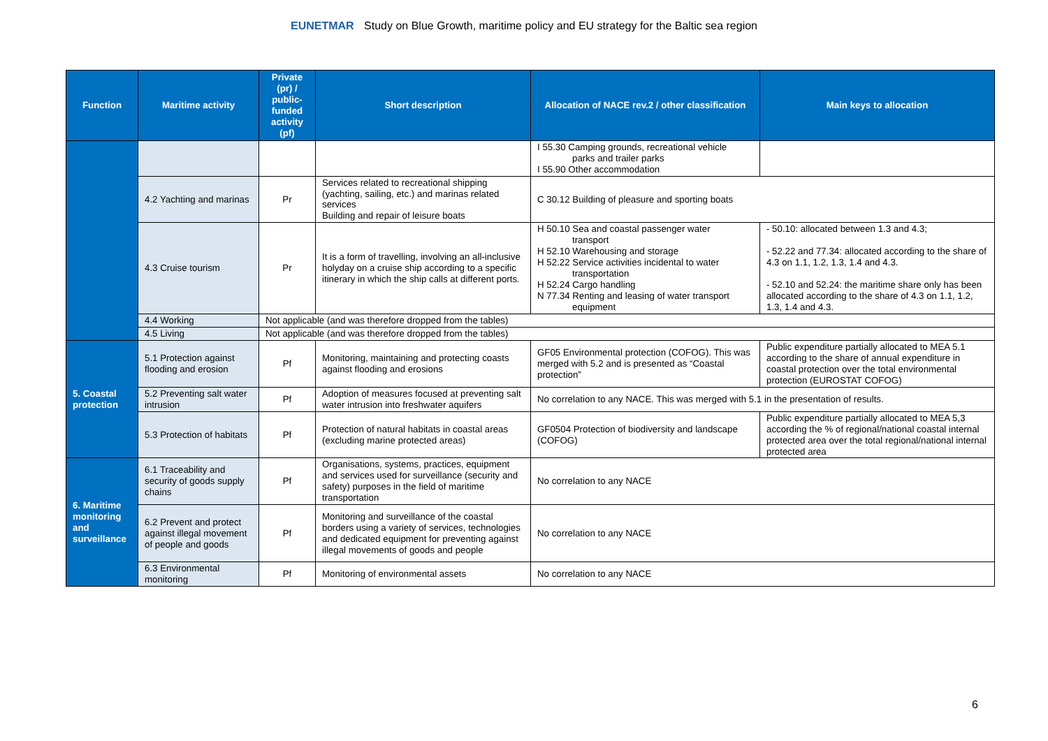EUNETMAR Study on Blue Growth, maritime policy and EU strategy for the Baltic sea region
| Function | Maritime activity | Private (pr) / public-funded activity (pf) | Short description | Allocation of NACE rev.2 / other classification | Main keys to allocation |
| --- | --- | --- | --- | --- | --- |
| | | | | I 55.30 Camping grounds, recreational vehicle parks and trailer parks I 55.90 Other accommodation | |
| | 4.2 Yachting and marinas | Pr | Services related to recreational shipping (yachting, sailing, etc.) and marinas related services Building and repair of leisure boats | C 30.12 Building of pleasure and sporting boats | |
| | 4.3 Cruise tourism | Pr | It is a form of travelling, involving an all-inclusive holyday on a cruise ship according to a specific itinerary in which the ship calls at different ports. | H 50.10 Sea and coastal passenger water transport H 52.10 Warehousing and storage H 52.22 Service activities incidental to water transportation H 52.24 Cargo handling N 77.34 Renting and leasing of water transport equipment | - 50.10: allocated between 1.3 and 4.3; - 52.22 and 77.34: allocated according to the share of 4.3 on 1.1, 1.2, 1.3, 1.4 and 4.3. - 52.10 and 52.24: the maritime share only has been allocated according to the share of 4.3 on 1.1, 1.2, 1.3, 1.4 and 4.3. |
| | 4.4 Working | Not applicable (and was therefore dropped from the tables) | | | |
| | 4.5 Living | Not applicable (and was therefore dropped from the tables) | | | |
| 5. Coastal protection | 5.1 Protection against flooding and erosion | Pf | Monitoring, maintaining and protecting coasts against flooding and erosions | GF05 Environmental protection (COFOG). This was merged with 5.2 and is presented as “Coastal protection” | Public expenditure partially allocated to MEA 5.1 according to the share of annual expenditure in coastal protection over the total environmental protection (EUROSTAT COFOG) |
| | 5.2 Preventing salt water intrusion | Pf | Adoption of measures focused at preventing salt water intrusion into freshwater aquifers | No correlation to any NACE. This was merged with 5.1 in the presentation of results. | |
| | 5.3 Protection of habitats | Pf | Protection of natural habitats in coastal areas (excluding marine protected areas) | GF0504 Protection of biodiversity and landscape (COFOG) | Public expenditure partially allocated to MEA 5,3 according the % of regional/national coastal internal protected area over the total regional/national internal protected area |
| 6. Maritime monitoring and surveillance | 6.1 Traceability and security of goods supply chains | Pf | Organisations, systems, practices, equipment and services used for surveillance (security and safety) purposes in the field of maritime transportation | No correlation to any NACE | |
| | 6.2 Prevent and protect against illegal movement of people and goods | Pf | Monitoring and surveillance of the coastal borders using a variety of services, technologies and dedicated equipment for preventing against illegal movements of goods and people | No correlation to any NACE | |
| | 6.3 Environmental monitoring | Pf | Monitoring of environmental assets | No correlation to any NACE | |
6